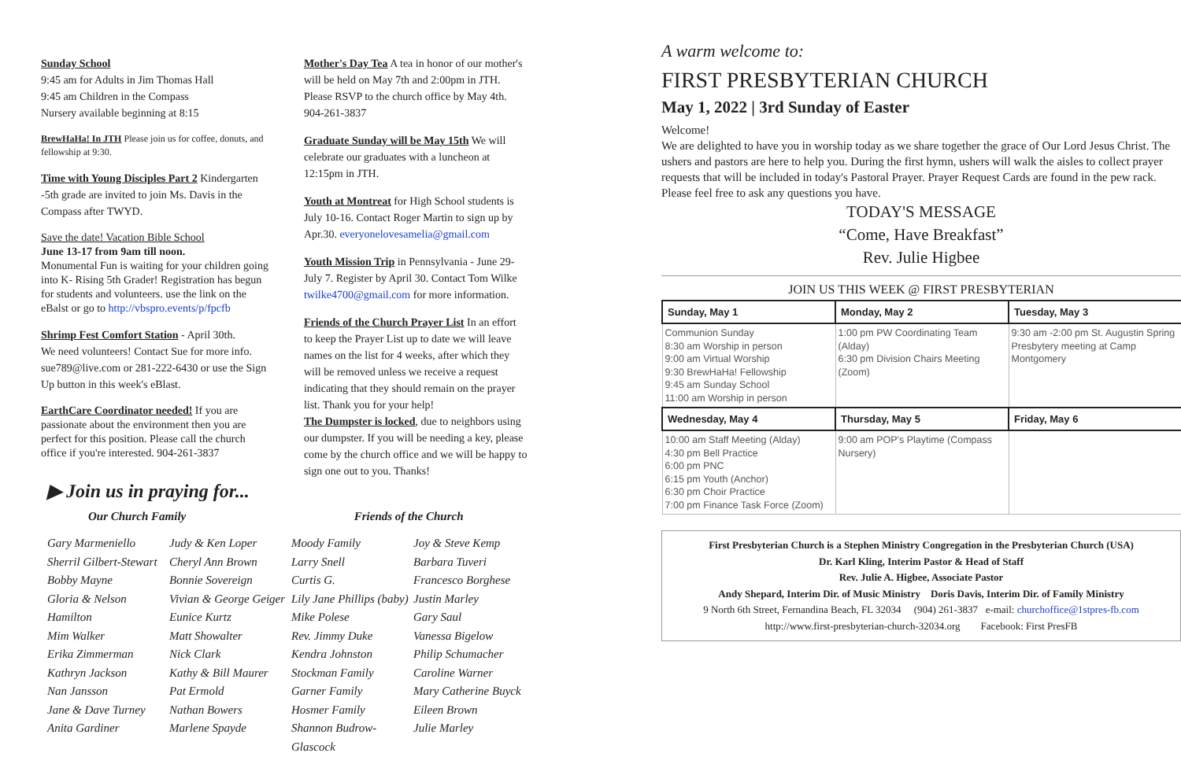Sunday School
9:45 am for Adults in Jim Thomas Hall
9:45 am Children in the Compass
Nursery available beginning at 8:15
BrewHaHa! In JTH Please join us for coffee, donuts, and fellowship at 9:30.
Time with Young Disciples Part 2 Kindergarten -5th grade are invited to join Ms. Davis in the Compass after TWYD.
Save the date! Vacation Bible School
June 13-17 from 9am till noon.
Monumental Fun is waiting for your children going into K- Rising 5th Grader! Registration has begun for students and volunteers. use the link on the eBalst or go to http://vbspro.events/p/fpcfb
Shrimp Fest Comfort Station - April 30th.
We need volunteers! Contact Sue for more info. sue789@live.com or 281-222-6430 or use the Sign Up button in this week's eBlast.
EarthCare Coordinator needed! If you are passionate about the environment then you are perfect for this position. Please call the church office if you're interested. 904-261-3837
Mother's Day Tea A tea in honor of our mother's will be held on May 7th and 2:00pm in JTH. Please RSVP to the church office by May 4th. 904-261-3837
Graduate Sunday will be May 15th We will celebrate our graduates with a luncheon at 12:15pm in JTH.
Youth at Montreat for High School students is July 10-16. Contact Roger Martin to sign up by Apr.30. everyonelovesamelia@gmail.com
Youth Mission Trip in Pennsylvania - June 29-July 7. Register by April 30. Contact Tom Wilke twilke4700@gmail.com for more information.
Friends of the Church Prayer List In an effort to keep the Prayer List up to date we will leave names on the list for 4 weeks, after which they will be removed unless we receive a request indicating that they should remain on the prayer list. Thank you for your help!
The Dumpster is locked, due to neighbors using our dumpster. If you will be needing a key, please come by the church office and we will be happy to sign one out to you. Thanks!
A warm welcome to:
FIRST PRESBYTERIAN CHURCH
May 1, 2022 | 3rd Sunday of Easter
Welcome!
We are delighted to have you in worship today as we share together the grace of Our Lord Jesus Christ. The ushers and pastors are here to help you. During the first hymn, ushers will walk the aisles to collect prayer requests that will be included in today's Pastoral Prayer. Prayer Request Cards are found in the pew rack. Please feel free to ask any questions you have.
TODAY'S MESSAGE
“Come, Have Breakfast”
Rev. Julie Higbee
JOIN US THIS WEEK @ FIRST PRESBYTERIAN
| Sunday, May 1 | Monday, May 2 | Tuesday, May 3 |
| --- | --- | --- |
| Communion Sunday 8:30 am Worship in person 9:00 am Virtual Worship 9:30 BrewHaHa! Fellowship 9:45 am Sunday School 11:00 am Worship in person | 1:00 pm PW Coordinating Team (Alday) 6:30 pm Division Chairs Meeting (Zoom) | 9:30 am -2:00 pm St. Augustin Spring Presbytery meeting at Camp Montgomery |
| Wednesday, May 4 | Thursday, May 5 | Friday, May 6 |
| 10:00 am Staff Meeting (Alday) 4:30 pm Bell Practice 6:00 pm PNC 6:15 pm Youth (Anchor) 6:30 pm Choir Practice 7:00 pm Finance Task Force (Zoom) | 9:00 am POP's Playtime (Compass Nursery) | |
First Presbyterian Church is a Stephen Ministry Congregation in the Presbyterian Church (USA)
Dr. Karl Kling, Interim Pastor & Head of Staff
Rev. Julie A. Higbee, Associate Pastor
Andy Shepard, Interim Dir. of Music Ministry Doris Davis, Interim Dir. of Family Ministry
9 North 6th Street, Fernandina Beach, FL 32034 (904) 261-3837 e-mail: churchoffice@1stpres-fb.com
http://www.first-presbyterian-church-32034.org Facebook: First PresFB
▶ Join us in praying for...
Our Church Family Friends of the Church
Gary Marmeniello
Sherril Gilbert-Stewart
Bobby Mayne
Gloria & Nelson Hamilton
Mim Walker
Erika Zimmerman
Kathryn Jackson
Nan Jansson
Jane & Dave Turney
Anita Gardiner
Judy & Ken Loper
Cheryl Ann Brown
Bonnie Sovereign
Vivian & George Geiger
Eunice Kurtz
Matt Showalter
Nick Clark
Kathy & Bill Maurer
Pat Ermold
Nathan Bowers
Marlene Spayde
Moody Family
Larry Snell
Curtis G.
Lily Jane Phillips (baby)
Mike Polese
Rev. Jimmy Duke
Kendra Johnston
Stockman Family
Garner Family
Hosmer Family
Shannon Budrow-Glascock
Joy & Steve Kemp
Barbara Tuveri
Francesco Borghese
Justin Marley
Gary Saul
Vanessa Bigelow
Philip Schumacher
Caroline Warner
Mary Catherine Buyck
Eileen Brown
Julie Marley